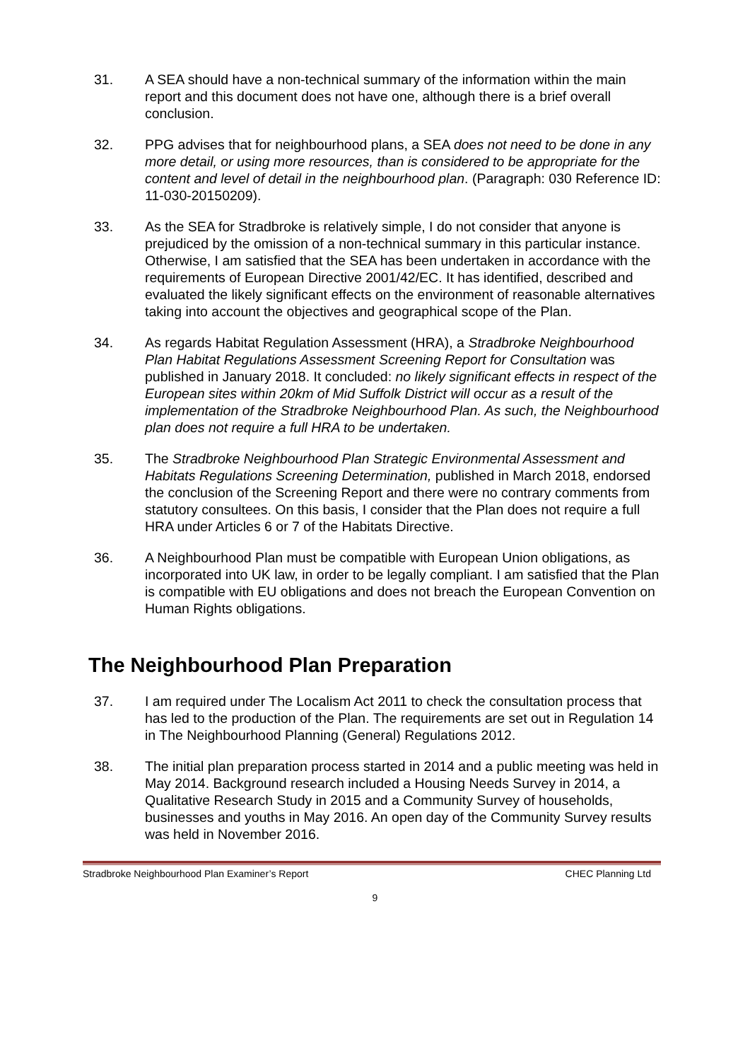31. A SEA should have a non-technical summary of the information within the main report and this document does not have one, although there is a brief overall conclusion.
32. PPG advises that for neighbourhood plans, a SEA does not need to be done in any more detail, or using more resources, than is considered to be appropriate for the content and level of detail in the neighbourhood plan. (Paragraph: 030 Reference ID: 11-030-20150209).
33. As the SEA for Stradbroke is relatively simple, I do not consider that anyone is prejudiced by the omission of a non-technical summary in this particular instance. Otherwise, I am satisfied that the SEA has been undertaken in accordance with the requirements of European Directive 2001/42/EC. It has identified, described and evaluated the likely significant effects on the environment of reasonable alternatives taking into account the objectives and geographical scope of the Plan.
34. As regards Habitat Regulation Assessment (HRA), a Stradbroke Neighbourhood Plan Habitat Regulations Assessment Screening Report for Consultation was published in January 2018. It concluded: no likely significant effects in respect of the European sites within 20km of Mid Suffolk District will occur as a result of the implementation of the Stradbroke Neighbourhood Plan. As such, the Neighbourhood plan does not require a full HRA to be undertaken.
35. The Stradbroke Neighbourhood Plan Strategic Environmental Assessment and Habitats Regulations Screening Determination, published in March 2018, endorsed the conclusion of the Screening Report and there were no contrary comments from statutory consultees. On this basis, I consider that the Plan does not require a full HRA under Articles 6 or 7 of the Habitats Directive.
36. A Neighbourhood Plan must be compatible with European Union obligations, as incorporated into UK law, in order to be legally compliant. I am satisfied that the Plan is compatible with EU obligations and does not breach the European Convention on Human Rights obligations.
The Neighbourhood Plan Preparation
37. I am required under The Localism Act 2011 to check the consultation process that has led to the production of the Plan. The requirements are set out in Regulation 14 in The Neighbourhood Planning (General) Regulations 2012.
38. The initial plan preparation process started in 2014 and a public meeting was held in May 2014. Background research included a Housing Needs Survey in 2014, a Qualitative Research Study in 2015 and a Community Survey of households, businesses and youths in May 2016. An open day of the Community Survey results was held in November 2016.
Stradbroke Neighbourhood Plan Examiner’s Report CHEC Planning Ltd
9